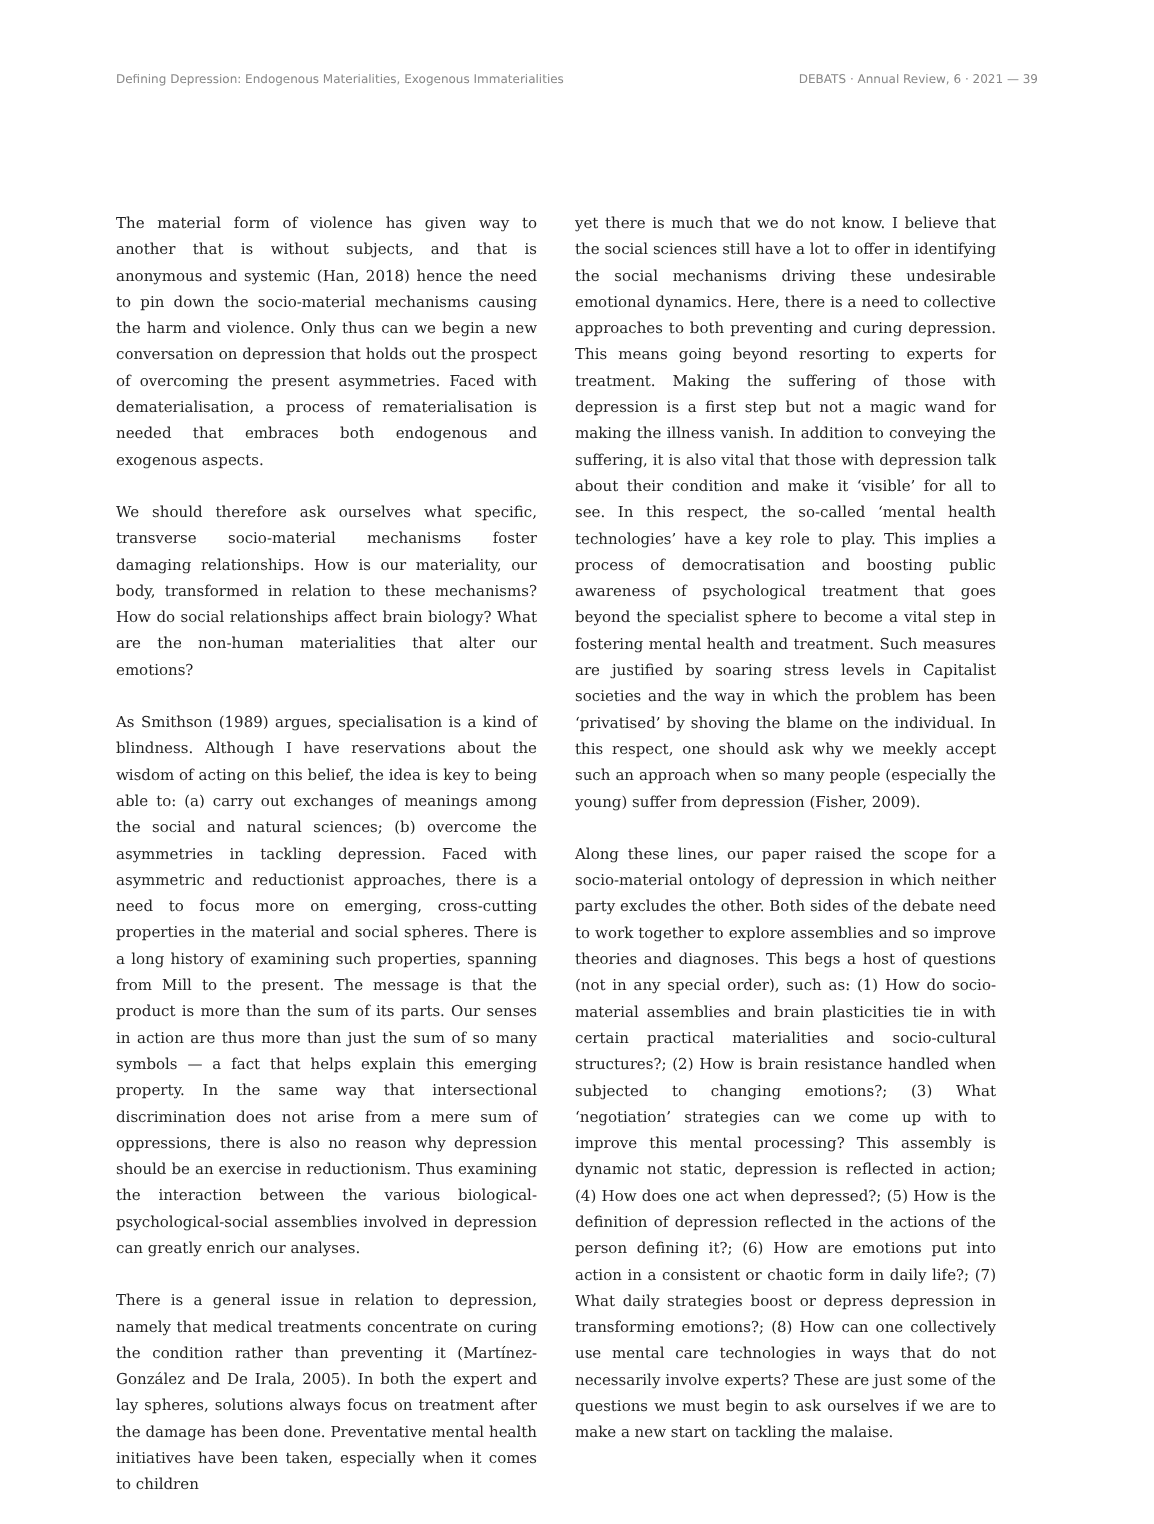Defining Depression: Endogenous Materialities, Exogenous Immaterialities DEBATS · Annual Review, 6 · 2021 — 39
The material form of violence has given way to another that is without subjects, and that is anonymous and systemic (Han, 2018) hence the need to pin down the socio-material mechanisms causing the harm and violence. Only thus can we begin a new conversation on depression that holds out the prospect of overcoming the present asymmetries. Faced with dematerialisation, a process of rematerialisation is needed that embraces both endogenous and exogenous aspects.
We should therefore ask ourselves what specific, transverse socio-material mechanisms foster damaging relationships. How is our materiality, our body, transformed in relation to these mechanisms? How do social relationships affect brain biology? What are the non-human materialities that alter our emotions?
As Smithson (1989) argues, specialisation is a kind of blindness. Although I have reservations about the wisdom of acting on this belief, the idea is key to being able to: (a) carry out exchanges of meanings among the social and natural sciences; (b) overcome the asymmetries in tackling depression. Faced with asymmetric and reductionist approaches, there is a need to focus more on emerging, cross-cutting properties in the material and social spheres. There is a long history of examining such properties, spanning from Mill to the present. The message is that the product is more than the sum of its parts. Our senses in action are thus more than just the sum of so many symbols — a fact that helps explain this emerging property. In the same way that intersectional discrimination does not arise from a mere sum of oppressions, there is also no reason why depression should be an exercise in reductionism. Thus examining the interaction between the various biological-psychological-social assemblies involved in depression can greatly enrich our analyses.
There is a general issue in relation to depression, namely that medical treatments concentrate on curing the condition rather than preventing it (Martínez-González and De Irala, 2005). In both the expert and lay spheres, solutions always focus on treatment after the damage has been done. Preventative mental health initiatives have been taken, especially when it comes to children
yet there is much that we do not know. I believe that the social sciences still have a lot to offer in identifying the social mechanisms driving these undesirable emotional dynamics. Here, there is a need to collective approaches to both preventing and curing depression. This means going beyond resorting to experts for treatment. Making the suffering of those with depression is a first step but not a magic wand for making the illness vanish. In addition to conveying the suffering, it is also vital that those with depression talk about their condition and make it ‘visible’ for all to see. In this respect, the so-called ‘mental health technologies’ have a key role to play. This implies a process of democratisation and boosting public awareness of psychological treatment that goes beyond the specialist sphere to become a vital step in fostering mental health and treatment. Such measures are justified by soaring stress levels in Capitalist societies and the way in which the problem has been ‘privatised’ by shoving the blame on the individual. In this respect, one should ask why we meekly accept such an approach when so many people (especially the young) suffer from depression (Fisher, 2009).
Along these lines, our paper raised the scope for a socio-material ontology of depression in which neither party excludes the other. Both sides of the debate need to work together to explore assemblies and so improve theories and diagnoses. This begs a host of questions (not in any special order), such as: (1) How do socio-material assemblies and brain plasticities tie in with certain practical materialities and socio-cultural structures?; (2) How is brain resistance handled when subjected to changing emotions?; (3) What ‘negotiation’ strategies can we come up with to improve this mental processing? This assembly is dynamic not static, depression is reflected in action; (4) How does one act when depressed?; (5) How is the definition of depression reflected in the actions of the person defining it?; (6) How are emotions put into action in a consistent or chaotic form in daily life?; (7) What daily strategies boost or depress depression in transforming emotions?; (8) How can one collectively use mental care technologies in ways that do not necessarily involve experts? These are just some of the questions we must begin to ask ourselves if we are to make a new start on tackling the malaise.